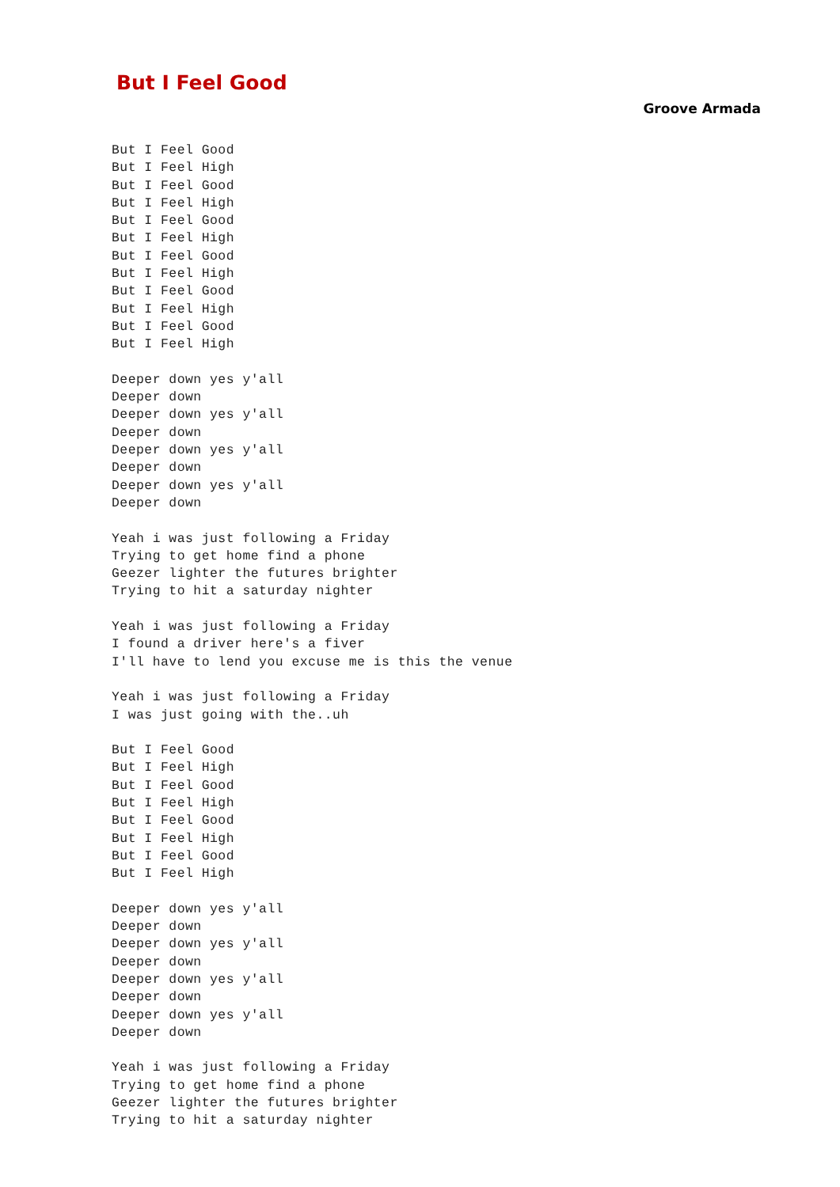But I Feel Good
Groove Armada
But I Feel Good
But I Feel High
But I Feel Good
But I Feel High
But I Feel Good
But I Feel High
But I Feel Good
But I Feel High
But I Feel Good
But I Feel High
But I Feel Good
But I Feel High

Deeper down yes y'all
Deeper down
Deeper down yes y'all
Deeper down
Deeper down yes y'all
Deeper down
Deeper down yes y'all
Deeper down

Yeah i was just following a Friday
Trying to get home find a phone
Geezer lighter the futures brighter
Trying to hit a saturday nighter

Yeah i was just following a Friday
I found a driver here's a fiver
I'll have to lend you excuse me is this the venue

Yeah i was just following a Friday
I was just going with the..uh

But I Feel Good
But I Feel High
But I Feel Good
But I Feel High
But I Feel Good
But I Feel High
But I Feel Good
But I Feel High

Deeper down yes y'all
Deeper down
Deeper down yes y'all
Deeper down
Deeper down yes y'all
Deeper down
Deeper down yes y'all
Deeper down

Yeah i was just following a Friday
Trying to get home find a phone
Geezer lighter the futures brighter
Trying to hit a saturday nighter